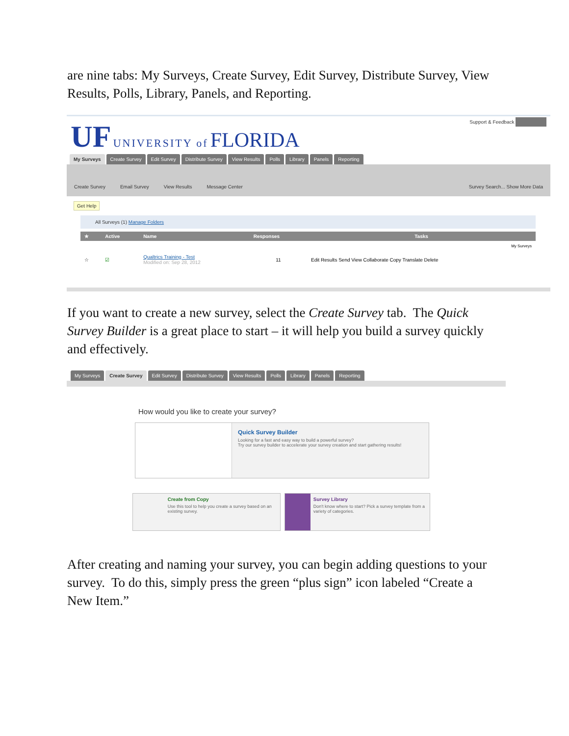are nine tabs: My Surveys, Create Survey, Edit Survey, Distribute Survey, View Results, Polls, Library, Panels, and Reporting.
UF UNIVERSITY of FLORIDA
Support & Feedback .
My Surveys Create Survey Edit Survey Distribute Survey View Results Polls Library Panels Reporting
Create Survey Email Survey View Results Message Center Survey Search... Show More Data
Get Help
All Surveys (1) Manage Folders
| ★ | Active | Name | Responses | Tasks |
| --- | --- | --- | --- | --- |
| | | | | My Surveys |
| ☆ | ☑ | Qualtrics Training - Test Modified on: Sep 28, 2012 | 11 | Edit Results Send View Collaborate Copy Translate Delete |
If you want to create a new survey, select the Create Survey tab. The Quick Survey Builder is a great place to start – it will help you build a survey quickly and effectively.
My Surveys Create Survey Edit Survey Distribute Survey View Results Polls Library Panels Reporting
How would you like to create your survey?
Quick Survey Builder
Looking for a fast and easy way to build a powerful survey?
Try our survey builder to accelerate your survey creation and start gathering results!
Create from Copy
Use this tool to help you create a survey based on an existing survey.
Survey Library
Don't know where to start? Pick a survey template from a variety of categories.
After creating and naming your survey, you can begin adding questions to your survey. To do this, simply press the green “plus sign” icon labeled “Create a New Item.”